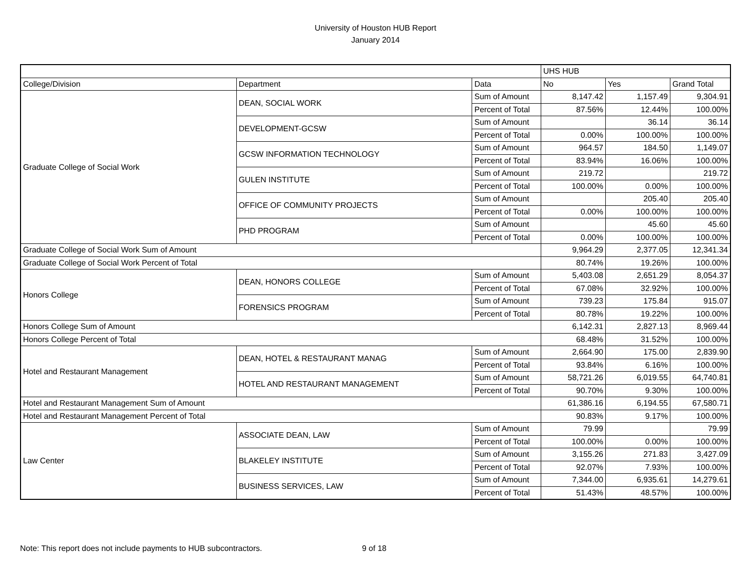University of Houston HUB Report
January 2014
| | | | UHS HUB | | |
| College/Division | Department | Data | No | Yes | Grand Total |
| Graduate College of Social Work | DEAN, SOCIAL WORK | Sum of Amount | 8,147.42 | 1,157.49 | 9,304.91 |
| | | Percent of Total | 87.56% | 12.44% | 100.00% |
| | DEVELOPMENT-GCSW | Sum of Amount | | 36.14 | 36.14 |
| | | Percent of Total | 0.00% | 100.00% | 100.00% |
| | GCSW INFORMATION TECHNOLOGY | Sum of Amount | 964.57 | 184.50 | 1,149.07 |
| | | Percent of Total | 83.94% | 16.06% | 100.00% |
| | GULEN INSTITUTE | Sum of Amount | 219.72 | | 219.72 |
| | | Percent of Total | 100.00% | 0.00% | 100.00% |
| | OFFICE OF COMMUNITY PROJECTS | Sum of Amount | | 205.40 | 205.40 |
| | | Percent of Total | 0.00% | 100.00% | 100.00% |
| | PHD PROGRAM | Sum of Amount | | 45.60 | 45.60 |
| | | Percent of Total | 0.00% | 100.00% | 100.00% |
| Graduate College of Social Work Sum of Amount | | | 9,964.29 | 2,377.05 | 12,341.34 |
| Graduate College of Social Work Percent of Total | | | 80.74% | 19.26% | 100.00% |
| Honors College | DEAN, HONORS COLLEGE | Sum of Amount | 5,403.08 | 2,651.29 | 8,054.37 |
| | | Percent of Total | 67.08% | 32.92% | 100.00% |
| | FORENSICS PROGRAM | Sum of Amount | 739.23 | 175.84 | 915.07 |
| | | Percent of Total | 80.78% | 19.22% | 100.00% |
| Honors College Sum of Amount | | | 6,142.31 | 2,827.13 | 8,969.44 |
| Honors College Percent of Total | | | 68.48% | 31.52% | 100.00% |
| Hotel and Restaurant Management | DEAN, HOTEL & RESTAURANT MANAG | Sum of Amount | 2,664.90 | 175.00 | 2,839.90 |
| | | Percent of Total | 93.84% | 6.16% | 100.00% |
| | HOTEL AND RESTAURANT MANAGEMENT | Sum of Amount | 58,721.26 | 6,019.55 | 64,740.81 |
| | | Percent of Total | 90.70% | 9.30% | 100.00% |
| Hotel and Restaurant Management Sum of Amount | | | 61,386.16 | 6,194.55 | 67,580.71 |
| Hotel and Restaurant Management Percent of Total | | | 90.83% | 9.17% | 100.00% |
| Law Center | ASSOCIATE DEAN, LAW | Sum of Amount | 79.99 | | 79.99 |
| | | Percent of Total | 100.00% | 0.00% | 100.00% |
| | BLAKELEY INSTITUTE | Sum of Amount | 3,155.26 | 271.83 | 3,427.09 |
| | | Percent of Total | 92.07% | 7.93% | 100.00% |
| | BUSINESS SERVICES, LAW | Sum of Amount | 7,344.00 | 6,935.61 | 14,279.61 |
| | | Percent of Total | 51.43% | 48.57% | 100.00% |
Note: This report does not include payments to HUB subcontractors. 9 of 18